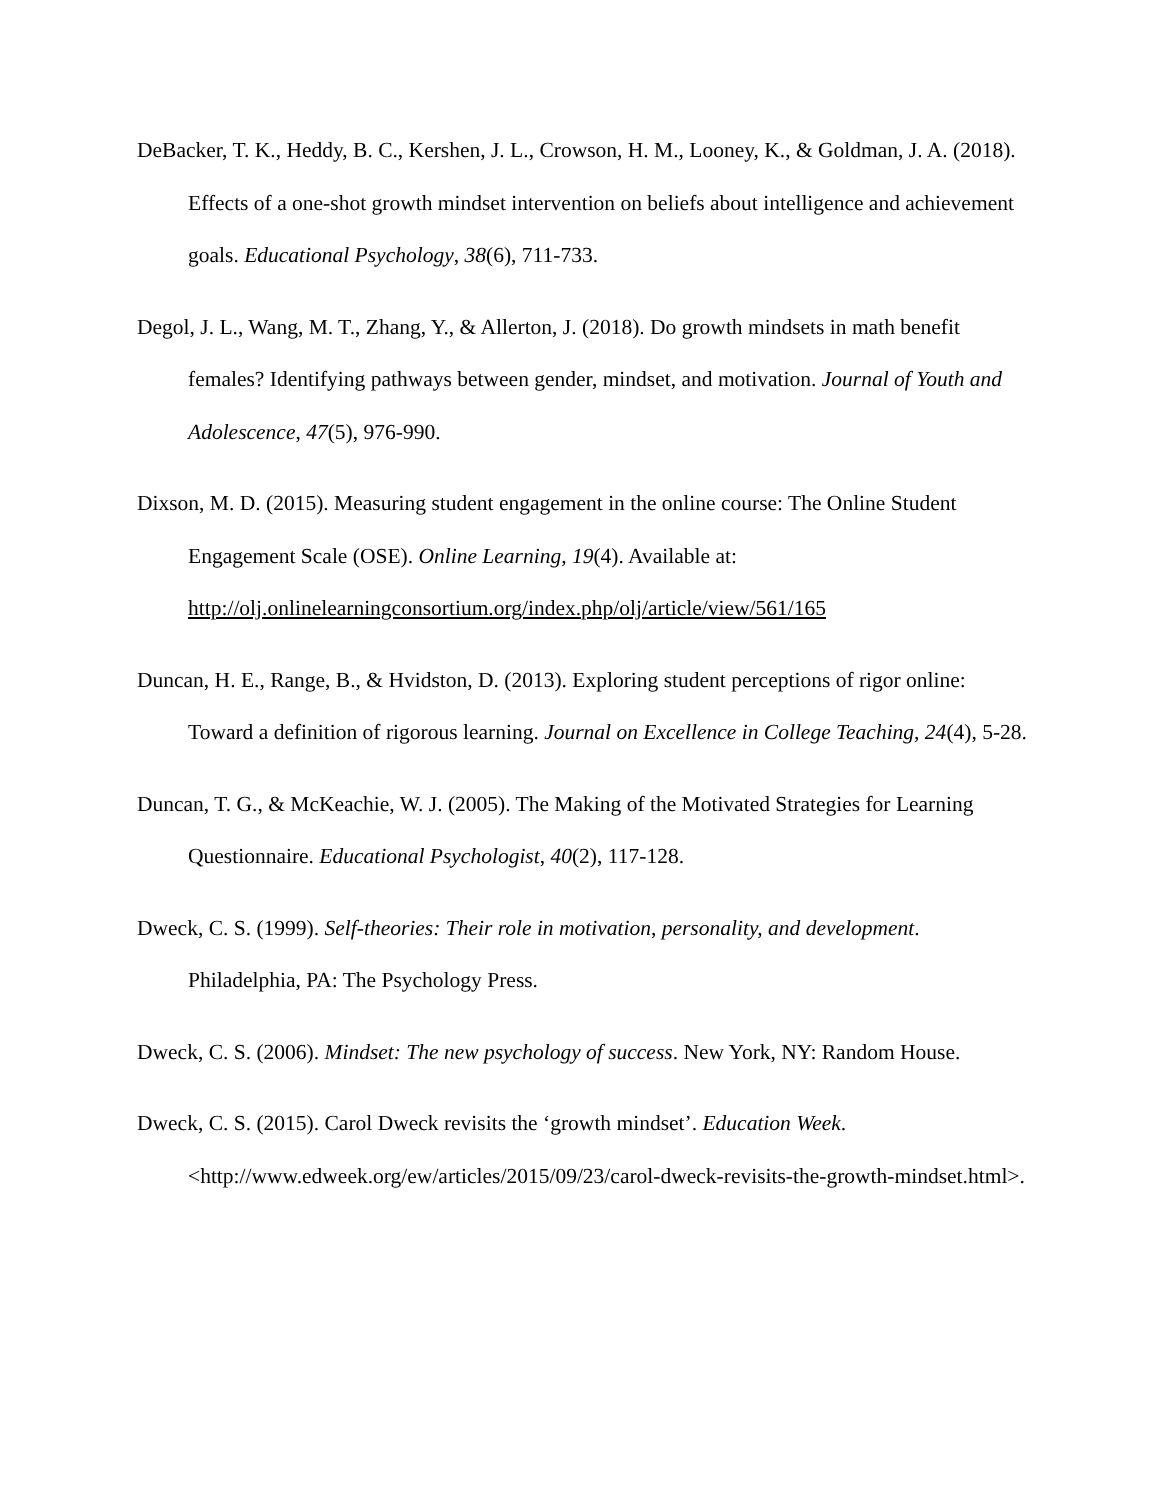DeBacker, T. K., Heddy, B. C., Kershen, J. L., Crowson, H. M., Looney, K., & Goldman, J. A. (2018). Effects of a one-shot growth mindset intervention on beliefs about intelligence and achievement goals. Educational Psychology, 38(6), 711-733.
Degol, J. L., Wang, M. T., Zhang, Y., & Allerton, J. (2018). Do growth mindsets in math benefit females? Identifying pathways between gender, mindset, and motivation. Journal of Youth and Adolescence, 47(5), 976-990.
Dixson, M. D. (2015). Measuring student engagement in the online course: The Online Student Engagement Scale (OSE). Online Learning, 19(4). Available at: http://olj.onlinelearningconsortium.org/index.php/olj/article/view/561/165
Duncan, H. E., Range, B., & Hvidston, D. (2013). Exploring student perceptions of rigor online: Toward a definition of rigorous learning. Journal on Excellence in College Teaching, 24(4), 5-28.
Duncan, T. G., & McKeachie, W. J. (2005). The Making of the Motivated Strategies for Learning Questionnaire. Educational Psychologist, 40(2), 117-128.
Dweck, C. S. (1999). Self-theories: Their role in motivation, personality, and development. Philadelphia, PA: The Psychology Press.
Dweck, C. S. (2006). Mindset: The new psychology of success. New York, NY: Random House.
Dweck, C. S. (2015). Carol Dweck revisits the ‘growth mindset’. Education Week. <http://www.edweek.org/ew/articles/2015/09/23/carol-dweck-revisits-the-growth-mindset.html>.